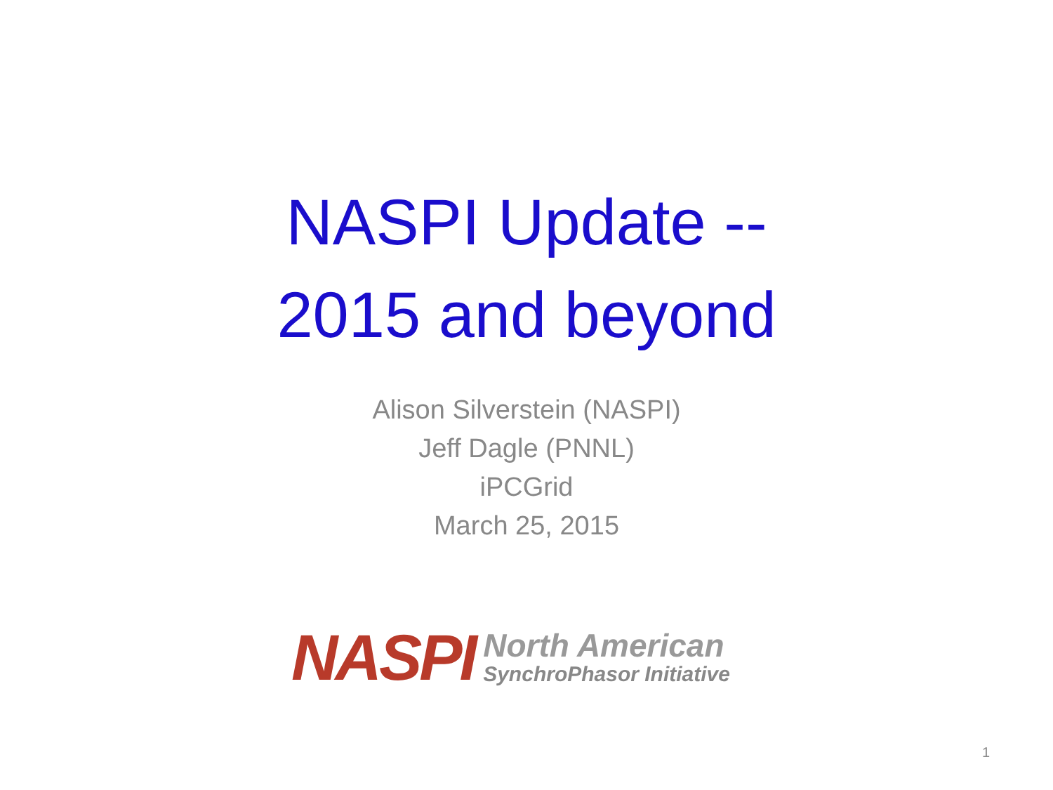NASPI Update --
2015 and beyond
Alison Silverstein (NASPI)
Jeff Dagle (PNNL)
iPCGrid
March 25, 2015
NASPI
North American
SynchroPhasor Initiative
1